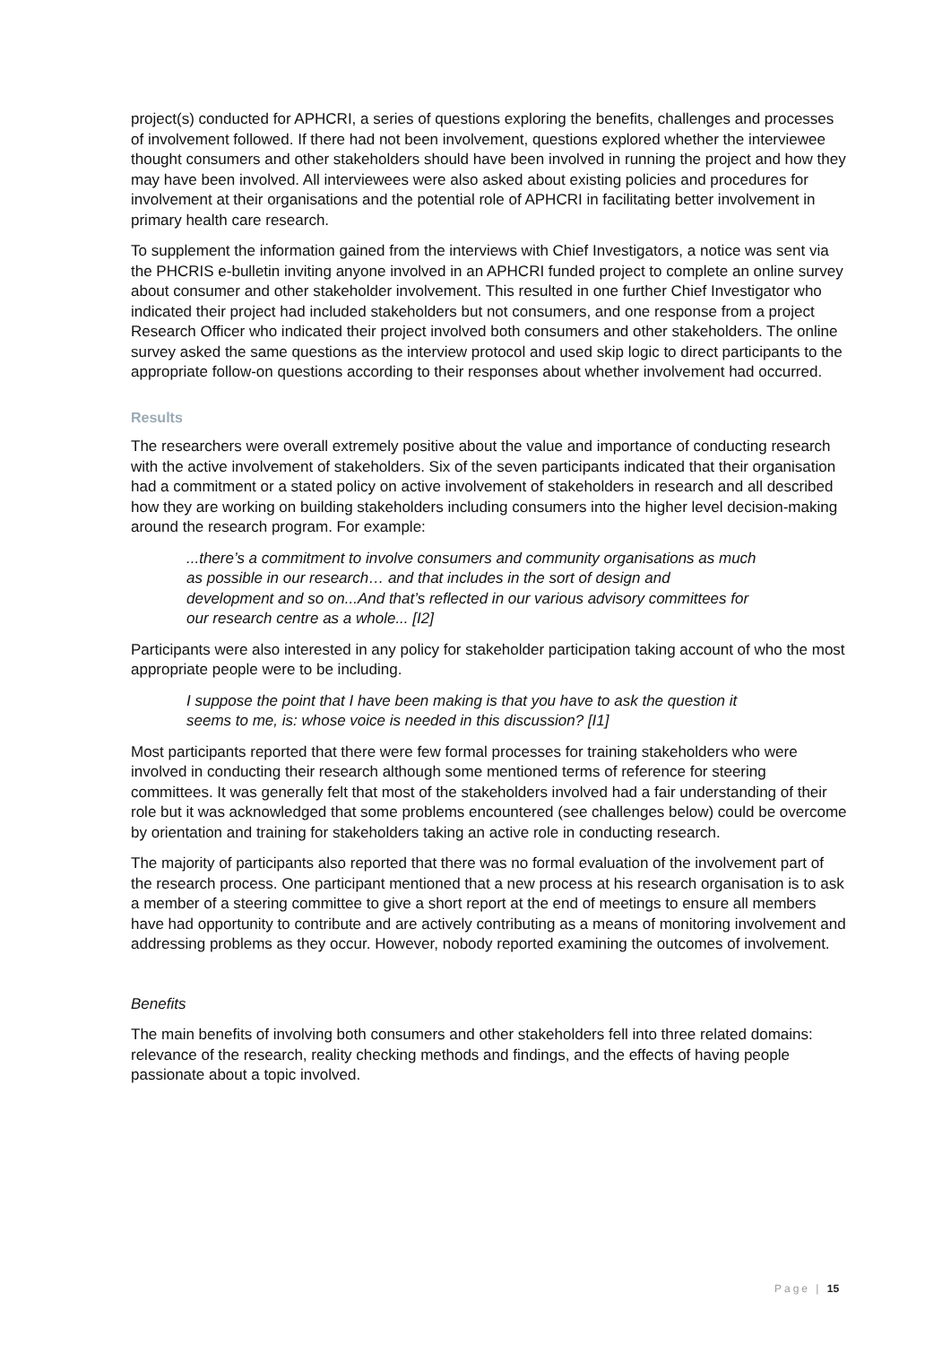project(s) conducted for APHCRI, a series of questions exploring the benefits, challenges and processes of involvement followed. If there had not been involvement, questions explored whether the interviewee thought consumers and other stakeholders should have been involved in running the project and how they may have been involved. All interviewees were also asked about existing policies and procedures for involvement at their organisations and the potential role of APHCRI in facilitating better involvement in primary health care research.
To supplement the information gained from the interviews with Chief Investigators, a notice was sent via the PHCRIS e-bulletin inviting anyone involved in an APHCRI funded project to complete an online survey about consumer and other stakeholder involvement. This resulted in one further Chief Investigator who indicated their project had included stakeholders but not consumers, and one response from a project Research Officer who indicated their project involved both consumers and other stakeholders. The online survey asked the same questions as the interview protocol and used skip logic to direct participants to the appropriate follow-on questions according to their responses about whether involvement had occurred.
Results
The researchers were overall extremely positive about the value and importance of conducting research with the active involvement of stakeholders. Six of the seven participants indicated that their organisation had a commitment or a stated policy on active involvement of stakeholders in research and all described how they are working on building stakeholders including consumers into the higher level decision-making around the research program. For example:
...there’s a commitment to involve consumers and community organisations as much as possible in our research… and that includes in the sort of design and development and so on...And that’s reflected in our various advisory committees for our research centre as a whole... [I2]
Participants were also interested in any policy for stakeholder participation taking account of who the most appropriate people were to be including.
I suppose the point that I have been making is that you have to ask the question it seems to me, is: whose voice is needed in this discussion? [I1]
Most participants reported that there were few formal processes for training stakeholders who were involved in conducting their research although some mentioned terms of reference for steering committees. It was generally felt that most of the stakeholders involved had a fair understanding of their role but it was acknowledged that some problems encountered (see challenges below) could be overcome by orientation and training for stakeholders taking an active role in conducting research.
The majority of participants also reported that there was no formal evaluation of the involvement part of the research process. One participant mentioned that a new process at his research organisation is to ask a member of a steering committee to give a short report at the end of meetings to ensure all members have had opportunity to contribute and are actively contributing as a means of monitoring involvement and addressing problems as they occur. However, nobody reported examining the outcomes of involvement.
Benefits
The main benefits of involving both consumers and other stakeholders fell into three related domains: relevance of the research, reality checking methods and findings, and the effects of having people passionate about a topic involved.
Page | 15